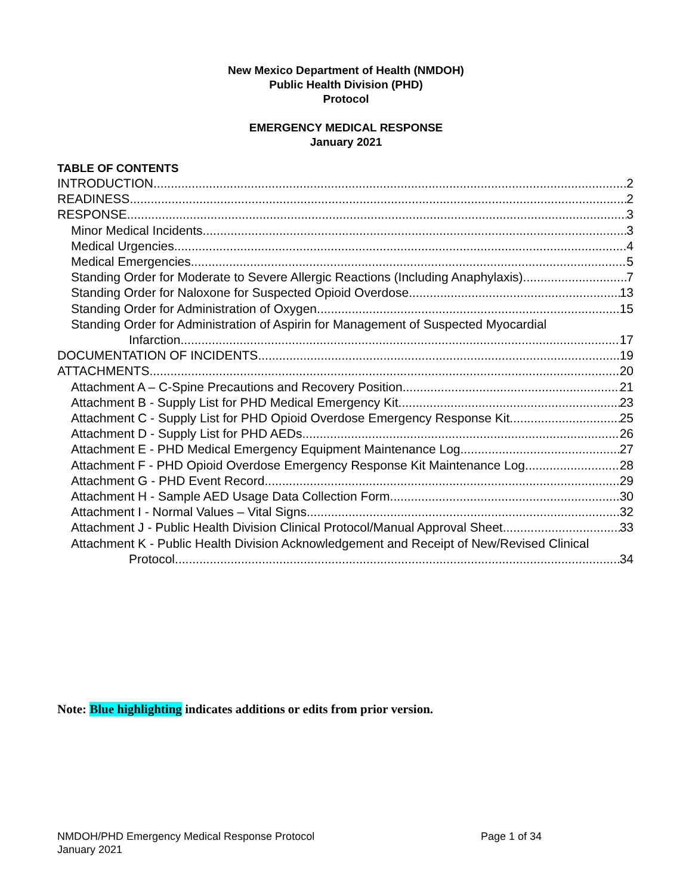New Mexico Department of Health (NMDOH)
Public Health Division (PHD)
Protocol
EMERGENCY MEDICAL RESPONSE
January 2021
TABLE OF CONTENTS
INTRODUCTION 2
READINESS 2
RESPONSE 3
Minor Medical Incidents 3
Medical Urgencies 4
Medical Emergencies 5
Standing Order for Moderate to Severe Allergic Reactions (Including Anaphylaxis) 7
Standing Order for Naloxone for Suspected Opioid Overdose 13
Standing Order for Administration of Oxygen 15
Standing Order for Administration of Aspirin for Management of Suspected Myocardial
Infarction 17
DOCUMENTATION OF INCIDENTS 19
ATTACHMENTS 20
Attachment A – C-Spine Precautions and Recovery Position 21
Attachment B - Supply List for PHD Medical Emergency Kit 23
Attachment C - Supply List for PHD Opioid Overdose Emergency Response Kit 25
Attachment D - Supply List for PHD AEDs 26
Attachment E - PHD Medical Emergency Equipment Maintenance Log 27
Attachment F - PHD Opioid Overdose Emergency Response Kit Maintenance Log 28
Attachment G - PHD Event Record 29
Attachment H - Sample AED Usage Data Collection Form 30
Attachment I - Normal Values – Vital Signs 32
Attachment J - Public Health Division Clinical Protocol/Manual Approval Sheet 33
Attachment K - Public Health Division Acknowledgement and Receipt of New/Revised Clinical
Protocol 34
Note: Blue highlighting indicates additions or edits from prior version.
NMDOH/PHD Emergency Medical Response Protocol Page 1 of 34
January 2021